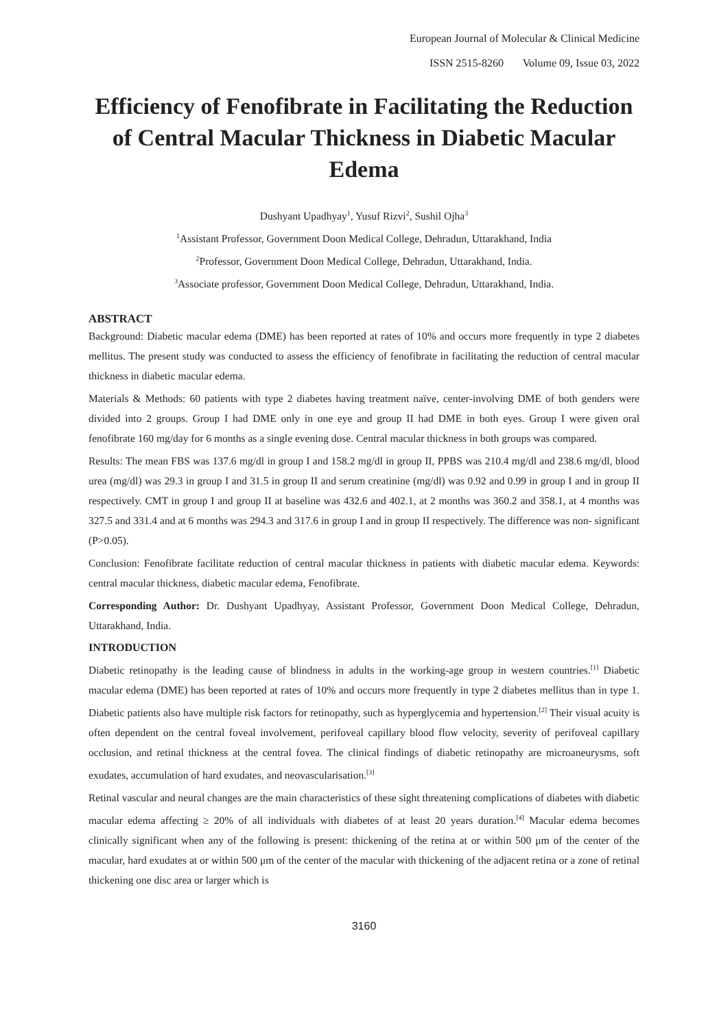European Journal of Molecular & Clinical Medicine
ISSN 2515-8260 Volume 09, Issue 03, 2022
Efficiency of Fenofibrate in Facilitating the Reduction of Central Macular Thickness in Diabetic Macular Edema
Dushyant Upadhyay<sup>1</sup>, Yusuf Rizvi<sup>2</sup>, Sushil Ojha<sup>3</sup>
<sup>1</sup> Assistant Professor, Government Doon Medical College, Dehradun, Uttarakhand, India
<sup>2</sup> Professor, Government Doon Medical College, Dehradun, Uttarakhand, India.
<sup>3</sup> Associate professor, Government Doon Medical College, Dehradun, Uttarakhand, India.
ABSTRACT
Background: Diabetic macular edema (DME) has been reported at rates of 10% and occurs more frequently in type 2 diabetes mellitus. The present study was conducted to assess the efficiency of fenofibrate in facilitating the reduction of central macular thickness in diabetic macular edema.
Materials & Methods: 60 patients with type 2 diabetes having treatment naïve, center‑involving DME of both genders were divided into 2 groups. Group I had DME only in one eye and group II had DME in both eyes. Group I were given oral fenofibrate 160 mg/day for 6 months as a single evening dose. Central macular thickness in both groups was compared.
Results: The mean FBS was 137.6 mg/dl in group I and 158.2 mg/dl in group II, PPBS was 210.4 mg/dl and 238.6 mg/dl, blood urea (mg/dl) was 29.3 in group I and 31.5 in group II and serum creatinine (mg/dl) was 0.92 and 0.99 in group I and in group II respectively. CMT in group I and group II at baseline was 432.6 and 402.1, at 2 months was 360.2 and 358.1, at 4 months was 327.5 and 331.4 and at 6 months was 294.3 and 317.6 in group I and in group II respectively. The difference was non- significant (P>0.05).
Conclusion: Fenofibrate facilitate reduction of central macular thickness in patients with diabetic macular edema. Keywords: central macular thickness, diabetic macular edema, Fenofibrate.
Corresponding Author: Dr. Dushyant Upadhyay, Assistant Professor, Government Doon Medical College, Dehradun, Uttarakhand, India.
INTRODUCTION
Diabetic retinopathy is the leading cause of blindness in adults in the working-age group in western countries.<sup>[1]</sup> Diabetic macular edema (DME) has been reported at rates of 10% and occurs more frequently in type 2 diabetes mellitus than in type 1. Diabetic patients also have multiple risk factors for retinopathy, such as hyperglycemia and hypertension.<sup>[2]</sup> Their visual acuity is often dependent on the central foveal involvement, perifoveal capillary blood flow velocity, severity of perifoveal capillary occlusion, and retinal thickness at the central fovea. The clinical findings of diabetic retinopathy are microaneurysms, soft exudates, accumulation of hard exudates, and neovascularisation.<sup>[3]</sup>
Retinal vascular and neural changes are the main characteristics of these sight threatening complications of diabetes with diabetic macular edema affecting ≥ 20% of all individuals with diabetes of at least 20 years duration.<sup>[4]</sup> Macular edema becomes clinically significant when any of the following is present: thickening of the retina at or within 500 μm of the center of the macular, hard exudates at or within 500 μm of the center of the macular with thickening of the adjacent retina or a zone of retinal thickening one disc area or larger which is
3160